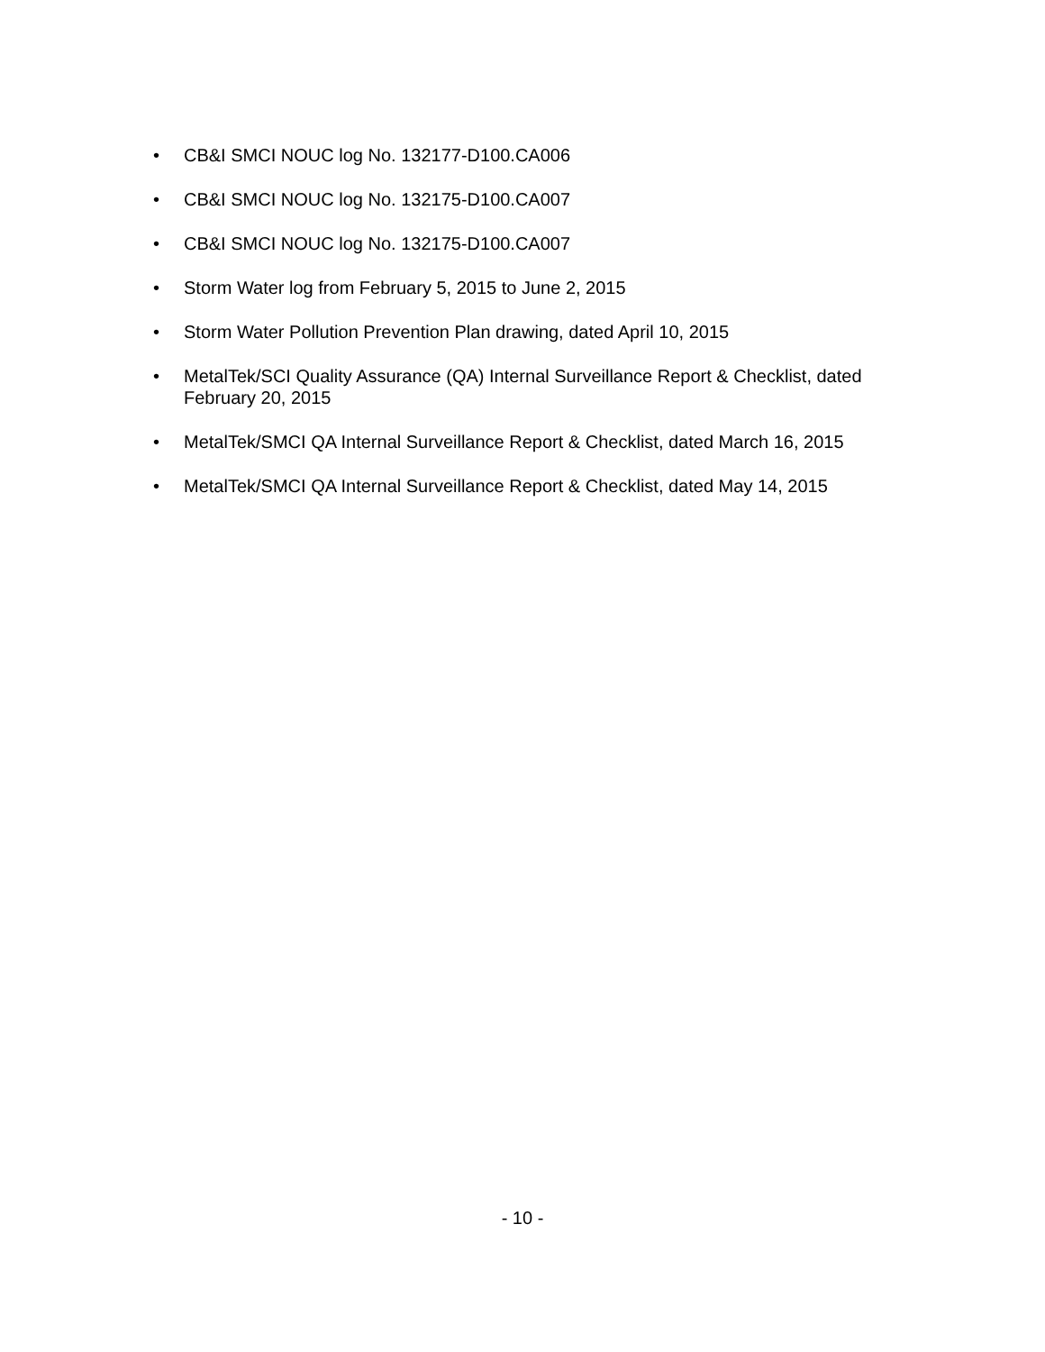• CB&I SMCI NOUC log No. 132177-D100.CA006
• CB&I SMCI NOUC log No. 132175-D100.CA007
• CB&I SMCI NOUC log No. 132175-D100.CA007
• Storm Water log from February 5, 2015 to June 2, 2015
• Storm Water Pollution Prevention Plan drawing, dated April 10, 2015
• MetalTek/SCI Quality Assurance (QA) Internal Surveillance Report & Checklist, dated February 20, 2015
• MetalTek/SMCI QA Internal Surveillance Report & Checklist, dated March 16, 2015
• MetalTek/SMCI QA Internal Surveillance Report & Checklist, dated May 14, 2015
- 10 -